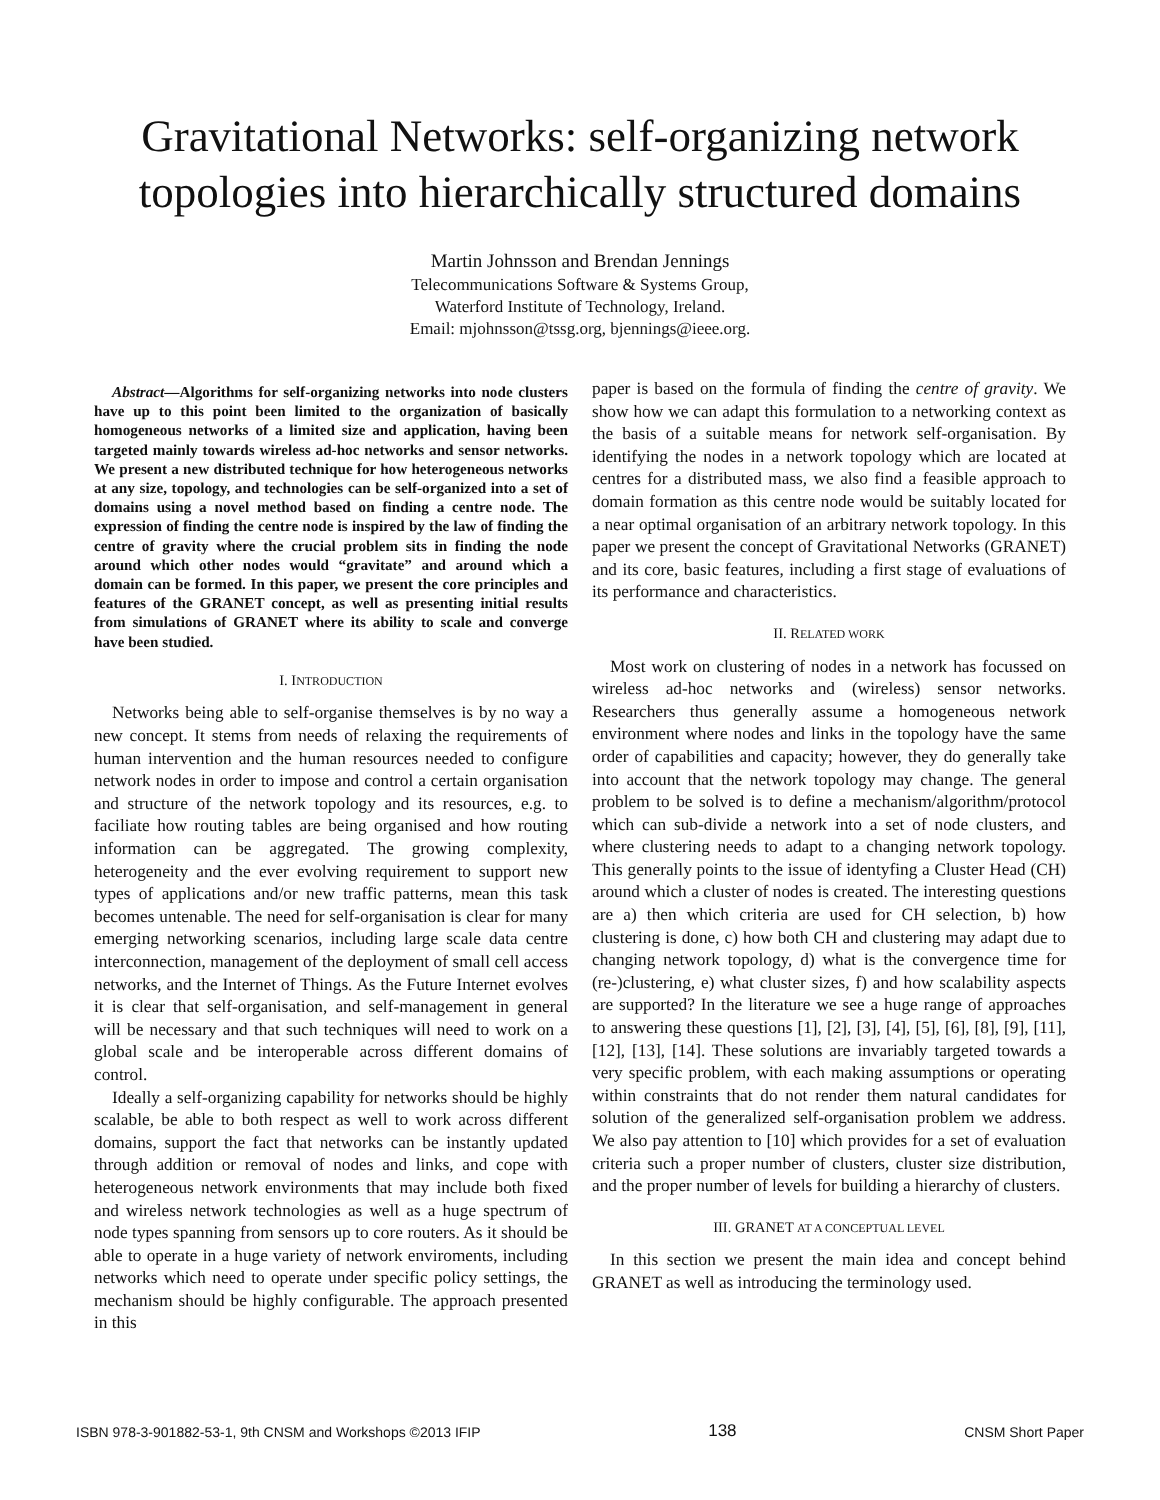Gravitational Networks: self-organizing network topologies into hierarchically structured domains
Martin Johnsson and Brendan Jennings
Telecommunications Software & Systems Group,
Waterford Institute of Technology, Ireland.
Email: mjohnsson@tssg.org, bjennings@ieee.org.
Abstract—Algorithms for self-organizing networks into node clusters have up to this point been limited to the organization of basically homogeneous networks of a limited size and application, having been targeted mainly towards wireless ad-hoc networks and sensor networks. We present a new distributed technique for how heterogeneous networks at any size, topology, and technologies can be self-organized into a set of domains using a novel method based on finding a centre node. The expression of finding the centre node is inspired by the law of finding the centre of gravity where the crucial problem sits in finding the node around which other nodes would “gravitate” and around which a domain can be formed. In this paper, we present the core principles and features of the GRANET concept, as well as presenting initial results from simulations of GRANET where its ability to scale and converge have been studied.
I. INTRODUCTION
Networks being able to self-organise themselves is by no way a new concept. It stems from needs of relaxing the requirements of human intervention and the human resources needed to configure network nodes in order to impose and control a certain organisation and structure of the network topology and its resources, e.g. to faciliate how routing tables are being organised and how routing information can be aggregated. The growing complexity, heterogeneity and the ever evolving requirement to support new types of applications and/or new traffic patterns, mean this task becomes untenable. The need for self-organisation is clear for many emerging networking scenarios, including large scale data centre interconnection, management of the deployment of small cell access networks, and the Internet of Things. As the Future Internet evolves it is clear that self-organisation, and self-management in general will be necessary and that such techniques will need to work on a global scale and be interoperable across different domains of control.
Ideally a self-organizing capability for networks should be highly scalable, be able to both respect as well to work across different domains, support the fact that networks can be instantly updated through addition or removal of nodes and links, and cope with heterogeneous network environments that may include both fixed and wireless network technologies as well as a huge spectrum of node types spanning from sensors up to core routers. As it should be able to operate in a huge variety of network enviroments, including networks which need to operate under specific policy settings, the mechanism should be highly configurable. The approach presented in this
paper is based on the formula of finding the centre of gravity. We show how we can adapt this formulation to a networking context as the basis of a suitable means for network self-organisation. By identifying the nodes in a network topology which are located at centres for a distributed mass, we also find a feasible approach to domain formation as this centre node would be suitably located for a near optimal organisation of an arbitrary network topology. In this paper we present the concept of Gravitational Networks (GRANET) and its core, basic features, including a first stage of evaluations of its performance and characteristics.
II. RELATED WORK
Most work on clustering of nodes in a network has focussed on wireless ad-hoc networks and (wireless) sensor networks. Researchers thus generally assume a homogeneous network environment where nodes and links in the topology have the same order of capabilities and capacity; however, they do generally take into account that the network topology may change. The general problem to be solved is to define a mechanism/algorithm/protocol which can sub-divide a network into a set of node clusters, and where clustering needs to adapt to a changing network topology. This generally points to the issue of identyfing a Cluster Head (CH) around which a cluster of nodes is created. The interesting questions are a) then which criteria are used for CH selection, b) how clustering is done, c) how both CH and clustering may adapt due to changing network topology, d) what is the convergence time for (re-)clustering, e) what cluster sizes, f) and how scalability aspects are supported? In the literature we see a huge range of approaches to answering these questions [1], [2], [3], [4], [5], [6], [8], [9], [11], [12], [13], [14]. These solutions are invariably targeted towards a very specific problem, with each making assumptions or operating within constraints that do not render them natural candidates for solution of the generalized self-organisation problem we address. We also pay attention to [10] which provides for a set of evaluation criteria such a proper number of clusters, cluster size distribution, and the proper number of levels for building a hierarchy of clusters.
III. GRANET AT A CONCEPTUAL LEVEL
In this section we present the main idea and concept behind GRANET as well as introducing the terminology used.
ISBN 978-3-901882-53-1, 9th CNSM and Workshops ©2013 IFIP 138 CNSM Short Paper